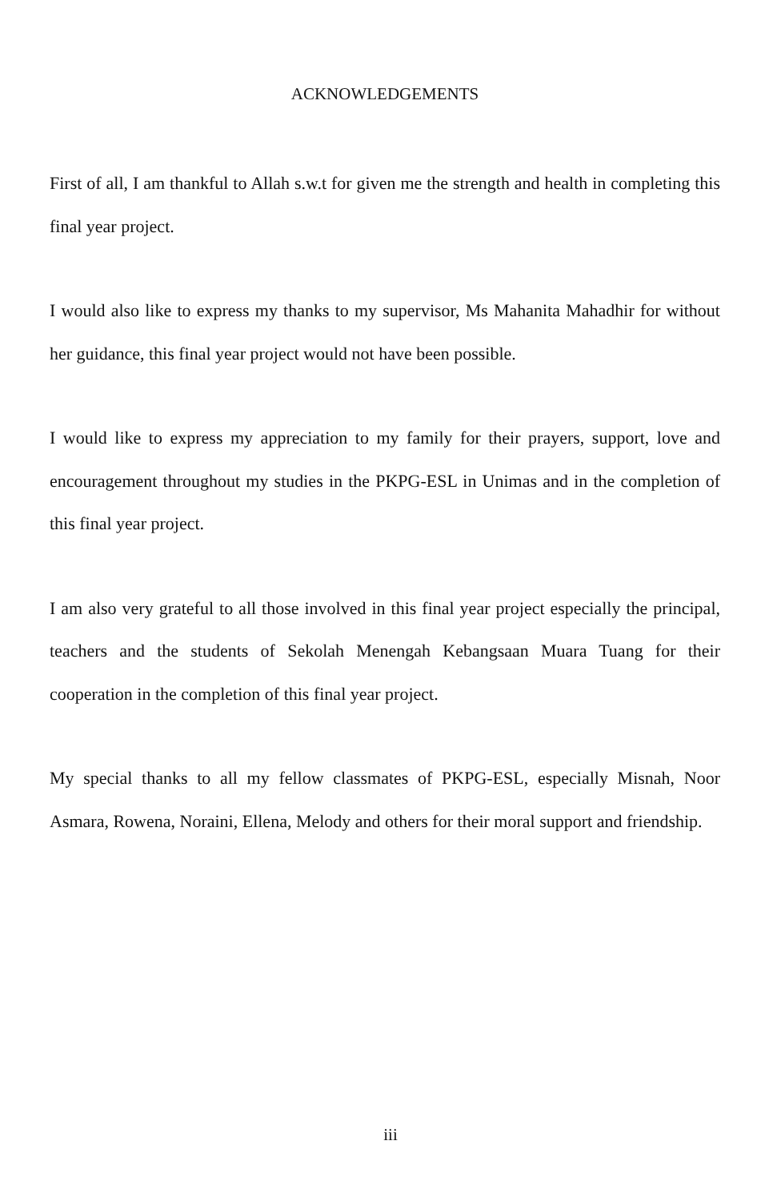ACKNOWLEDGEMENTS
First of all, I am thankful to Allah s.w.t for given me the strength and health in completing this final year project.
I would also like to express my thanks to my supervisor, Ms Mahanita Mahadhir for without her guidance, this final year project would not have been possible.
I would like to express my appreciation to my family for their prayers, support, love and encouragement throughout my studies in the PKPG-ESL in Unimas and in the completion of this final year project.
I am also very grateful to all those involved in this final year project especially the principal, teachers and the students of Sekolah Menengah Kebangsaan Muara Tuang for their cooperation in the completion of this final year project.
My special thanks to all my fellow classmates of PKPG-ESL, especially Misnah, Noor Asmara, Rowena, Noraini, Ellena, Melody and others for their moral support and friendship.
iii